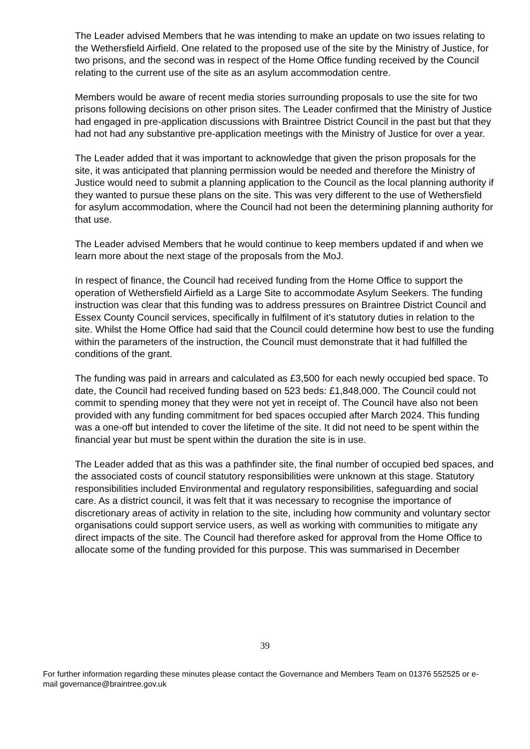The Leader advised Members that he was intending to make an update on two issues relating to the Wethersfield Airfield. One related to the proposed use of the site by the Ministry of Justice, for two prisons, and the second was in respect of the Home Office funding received by the Council relating to the current use of the site as an asylum accommodation centre.
Members would be aware of recent media stories surrounding proposals to use the site for two prisons following decisions on other prison sites. The Leader confirmed that the Ministry of Justice had engaged in pre-application discussions with Braintree District Council in the past but that they had not had any substantive pre-application meetings with the Ministry of Justice for over a year.
The Leader added that it was important to acknowledge that given the prison proposals for the site, it was anticipated that planning permission would be needed and therefore the Ministry of Justice would need to submit a planning application to the Council as the local planning authority if they wanted to pursue these plans on the site. This was very different to the use of Wethersfield for asylum accommodation, where the Council had not been the determining planning authority for that use.
The Leader advised Members that he would continue to keep members updated if and when we learn more about the next stage of the proposals from the MoJ.
In respect of finance, the Council had received funding from the Home Office to support the operation of Wethersfield Airfield as a Large Site to accommodate Asylum Seekers. The funding instruction was clear that this funding was to address pressures on Braintree District Council and Essex County Council services, specifically in fulfilment of it’s statutory duties in relation to the site. Whilst the Home Office had said that the Council could determine how best to use the funding within the parameters of the instruction, the Council must demonstrate that it had fulfilled the conditions of the grant.
The funding was paid in arrears and calculated as £3,500 for each newly occupied bed space. To date, the Council had received funding based on 523 beds: £1,848,000. The Council could not commit to spending money that they were not yet in receipt of. The Council have also not been provided with any funding commitment for bed spaces occupied after March 2024. This funding was a one-off but intended to cover the lifetime of the site. It did not need to be spent within the financial year but must be spent within the duration the site is in use.
The Leader added that as this was a pathfinder site, the final number of occupied bed spaces, and the associated costs of council statutory responsibilities were unknown at this stage. Statutory responsibilities included Environmental and regulatory responsibilities, safeguarding and social care. As a district council, it was felt that it was necessary to recognise the importance of discretionary areas of activity in relation to the site, including how community and voluntary sector organisations could support service users, as well as working with communities to mitigate any direct impacts of the site. The Council had therefore asked for approval from the Home Office to allocate some of the funding provided for this purpose. This was summarised in December
39
For further information regarding these minutes please contact the Governance and Members Team on 01376 552525 or e-mail governance@braintree.gov.uk